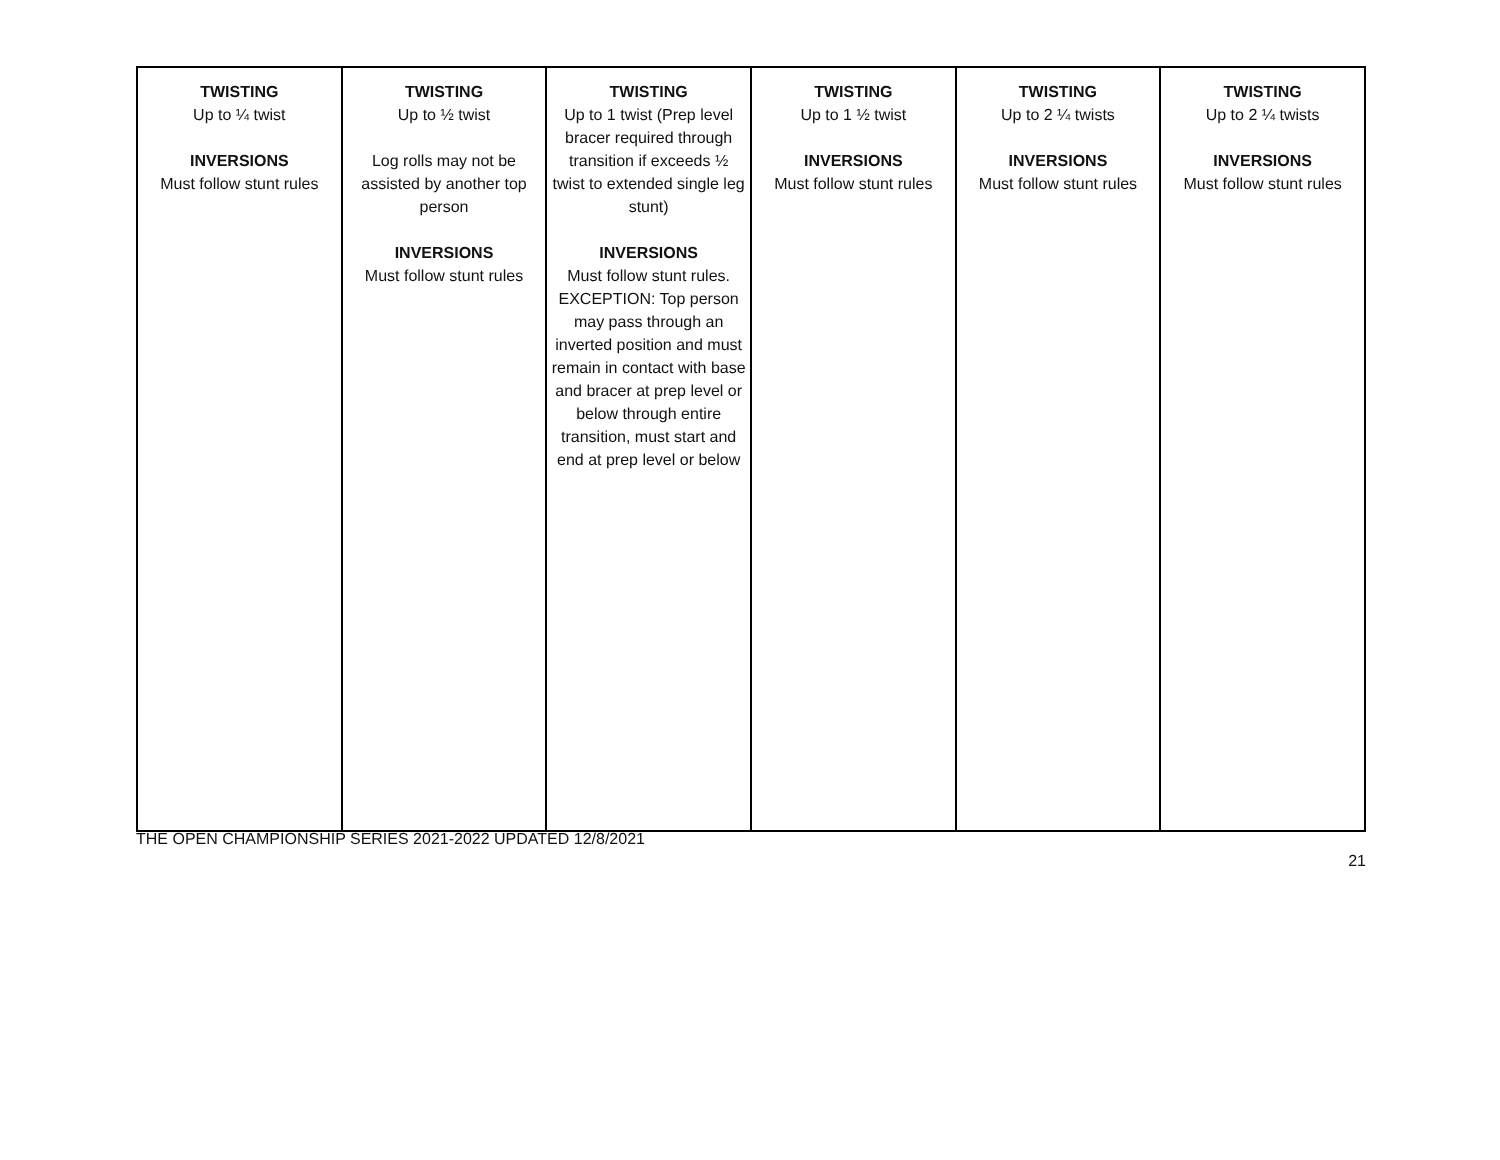| TWISTING Up to ¼ twist INVERSIONS Must follow stunt rules | TWISTING Up to ½ twist Log rolls may not be assisted by another top person INVERSIONS Must follow stunt rules | TWISTING Up to 1 twist (Prep level bracer required through transition if exceeds ½ twist to extended single leg stunt) INVERSIONS Must follow stunt rules. EXCEPTION: Top person may pass through an inverted position and must remain in contact with base and bracer at prep level or below through entire transition, must start and end at prep level or below | TWISTING Up to 1 ½ twist INVERSIONS Must follow stunt rules | TWISTING Up to 2 ¼ twists INVERSIONS Must follow stunt rules | TWISTING Up to 2 ¼ twists INVERSIONS Must follow stunt rules |
THE OPEN CHAMPIONSHIP SERIES 2021-2022 UPDATED 12/8/2021
21